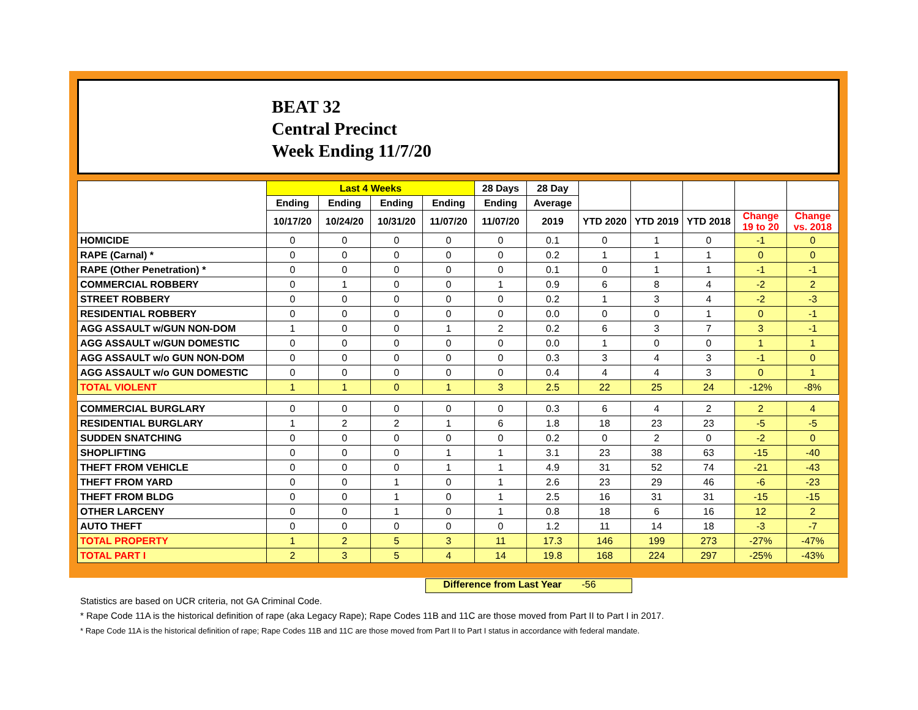BEAT 32
Central Precinct
Week Ending 11/7/20
| | Last 4 Weeks | | | | 28 Days | 28 Day | | | | | |
| --- | --- | --- | --- | --- | --- | --- | --- | --- | --- | --- | --- |
| | Ending | Ending | Ending | Ending | Ending | Average | | | | | |
| | 10/17/20 | 10/24/20 | 10/31/20 | 11/07/20 | 11/07/20 | 2019 | YTD 2020 | YTD 2019 | YTD 2018 | Change 19 to 20 | Change vs. 2018 |
| HOMICIDE | 0 | 0 | 0 | 0 | 0 | 0.1 | 0 | 1 | 0 | -1 | 0 |
| RAPE (Carnal) * | 0 | 0 | 0 | 0 | 0 | 0.2 | 1 | 1 | 1 | 0 | 0 |
| RAPE (Other Penetration) * | 0 | 0 | 0 | 0 | 0 | 0.1 | 0 | 1 | 1 | -1 | -1 |
| COMMERCIAL ROBBERY | 0 | 1 | 0 | 0 | 1 | 0.9 | 6 | 8 | 4 | -2 | 2 |
| STREET ROBBERY | 0 | 0 | 0 | 0 | 0 | 0.2 | 1 | 3 | 4 | -2 | -3 |
| RESIDENTIAL ROBBERY | 0 | 0 | 0 | 0 | 0 | 0.0 | 0 | 0 | 1 | 0 | -1 |
| AGG ASSAULT w/GUN NON-DOM | 1 | 0 | 0 | 1 | 2 | 0.2 | 6 | 3 | 7 | 3 | -1 |
| AGG ASSAULT w/GUN DOMESTIC | 0 | 0 | 0 | 0 | 0 | 0.0 | 1 | 0 | 0 | 1 | 1 |
| AGG ASSAULT w/o GUN NON-DOM | 0 | 0 | 0 | 0 | 0 | 0.3 | 3 | 4 | 3 | -1 | 0 |
| AGG ASSAULT w/o GUN DOMESTIC | 0 | 0 | 0 | 0 | 0 | 0.4 | 4 | 4 | 3 | 0 | 1 |
| TOTAL VIOLENT | 1 | 1 | 0 | 1 | 3 | 2.5 | 22 | 25 | 24 | -12% | -8% |
| COMMERCIAL BURGLARY | 0 | 0 | 0 | 0 | 0 | 0.3 | 6 | 4 | 2 | 2 | 4 |
| RESIDENTIAL BURGLARY | 1 | 2 | 2 | 1 | 6 | 1.8 | 18 | 23 | 23 | -5 | -5 |
| SUDDEN SNATCHING | 0 | 0 | 0 | 0 | 0 | 0.2 | 0 | 2 | 0 | -2 | 0 |
| SHOPLIFTING | 0 | 0 | 0 | 1 | 1 | 3.1 | 23 | 38 | 63 | -15 | -40 |
| THEFT FROM VEHICLE | 0 | 0 | 0 | 1 | 1 | 4.9 | 31 | 52 | 74 | -21 | -43 |
| THEFT FROM YARD | 0 | 0 | 1 | 0 | 1 | 2.6 | 23 | 29 | 46 | -6 | -23 |
| THEFT FROM BLDG | 0 | 0 | 1 | 0 | 1 | 2.5 | 16 | 31 | 31 | -15 | -15 |
| OTHER LARCENY | 0 | 0 | 1 | 0 | 1 | 0.8 | 18 | 6 | 16 | 12 | 2 |
| AUTO THEFT | 0 | 0 | 0 | 0 | 0 | 1.2 | 11 | 14 | 18 | -3 | -7 |
| TOTAL PROPERTY | 1 | 2 | 5 | 3 | 11 | 17.3 | 146 | 199 | 273 | -27% | -47% |
| TOTAL PART I | 2 | 3 | 5 | 4 | 14 | 19.8 | 168 | 224 | 297 | -25% | -43% |
Difference from Last Year -56
Statistics are based on UCR criteria, not GA Criminal Code.
* Rape Code 11A is the historical definition of rape (aka Legacy Rape); Rape Codes 11B and 11C are those moved from Part II to Part I in 2017.
* Rape Code 11A is the historical definition of rape; Rape Codes 11B and 11C are those moved from Part II to Part I status in accordance with federal mandate.